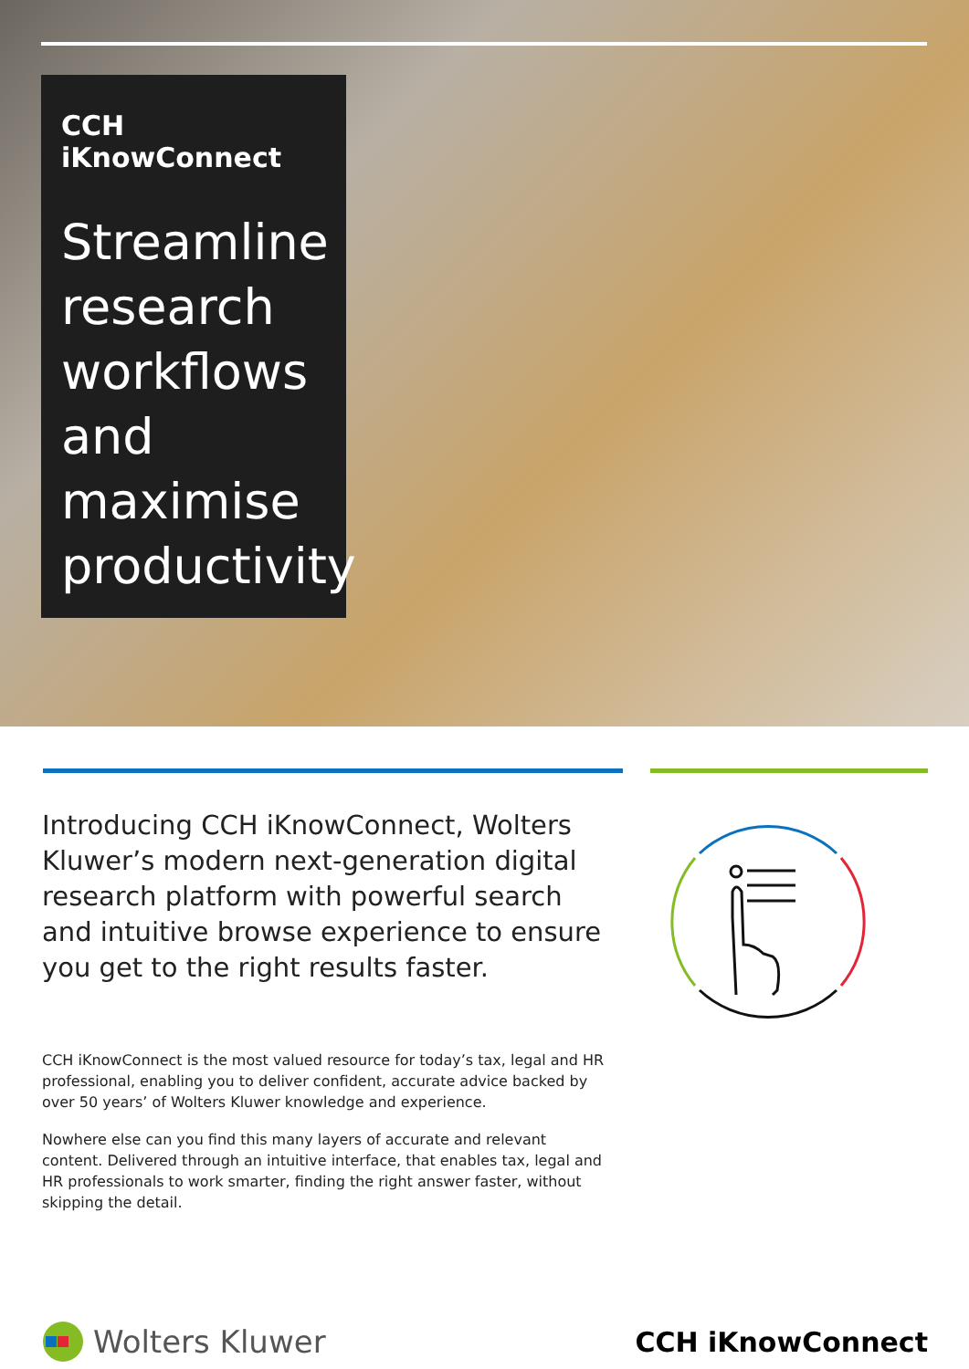CCH iKnowConnect
Streamline research workflows and maximise productivity
Introducing CCH iKnowConnect, Wolters Kluwer’s modern next-generation digital research platform with powerful search and intuitive browse experience to ensure you get to the right results faster.
CCH iKnowConnect is the most valued resource for today’s tax, legal and HR professional, enabling you to deliver confident, accurate advice backed by over 50 years’ of Wolters Kluwer knowledge and experience.
Nowhere else can you find this many layers of accurate and relevant content. Delivered through an intuitive interface, that enables tax, legal and HR professionals to work smarter, finding the right answer faster, without skipping the detail.
Wolters Kluwer CCH iKnowConnect